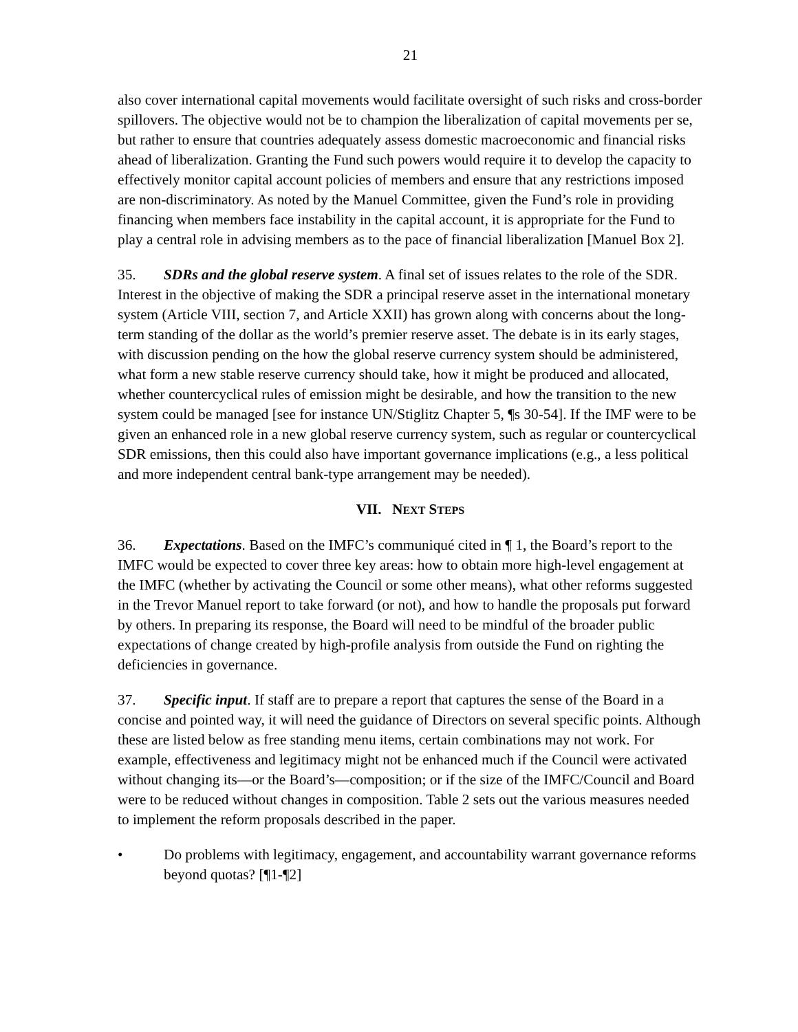21
also cover international capital movements would facilitate oversight of such risks and cross-border spillovers. The objective would not be to champion the liberalization of capital movements per se, but rather to ensure that countries adequately assess domestic macroeconomic and financial risks ahead of liberalization. Granting the Fund such powers would require it to develop the capacity to effectively monitor capital account policies of members and ensure that any restrictions imposed are non-discriminatory. As noted by the Manuel Committee, given the Fund’s role in providing financing when members face instability in the capital account, it is appropriate for the Fund to play a central role in advising members as to the pace of financial liberalization [Manuel Box 2].
35. SDRs and the global reserve system. A final set of issues relates to the role of the SDR. Interest in the objective of making the SDR a principal reserve asset in the international monetary system (Article VIII, section 7, and Article XXII) has grown along with concerns about the long-term standing of the dollar as the world’s premier reserve asset. The debate is in its early stages, with discussion pending on the how the global reserve currency system should be administered, what form a new stable reserve currency should take, how it might be produced and allocated, whether countercyclical rules of emission might be desirable, and how the transition to the new system could be managed [see for instance UN/Stiglitz Chapter 5, ¶s 30-54]. If the IMF were to be given an enhanced role in a new global reserve currency system, such as regular or countercyclical SDR emissions, then this could also have important governance implications (e.g., a less political and more independent central bank-type arrangement may be needed).
VII. NEXT STEPS
36. Expectations. Based on the IMFC’s communiqué cited in ¶ 1, the Board’s report to the IMFC would be expected to cover three key areas: how to obtain more high-level engagement at the IMFC (whether by activating the Council or some other means), what other reforms suggested in the Trevor Manuel report to take forward (or not), and how to handle the proposals put forward by others. In preparing its response, the Board will need to be mindful of the broader public expectations of change created by high-profile analysis from outside the Fund on righting the deficiencies in governance.
37. Specific input. If staff are to prepare a report that captures the sense of the Board in a concise and pointed way, it will need the guidance of Directors on several specific points. Although these are listed below as free standing menu items, certain combinations may not work. For example, effectiveness and legitimacy might not be enhanced much if the Council were activated without changing its—or the Board’s—composition; or if the size of the IMFC/Council and Board were to be reduced without changes in composition. Table 2 sets out the various measures needed to implement the reform proposals described in the paper.
• Do problems with legitimacy, engagement, and accountability warrant governance reforms beyond quotas? [¶1-¶2]